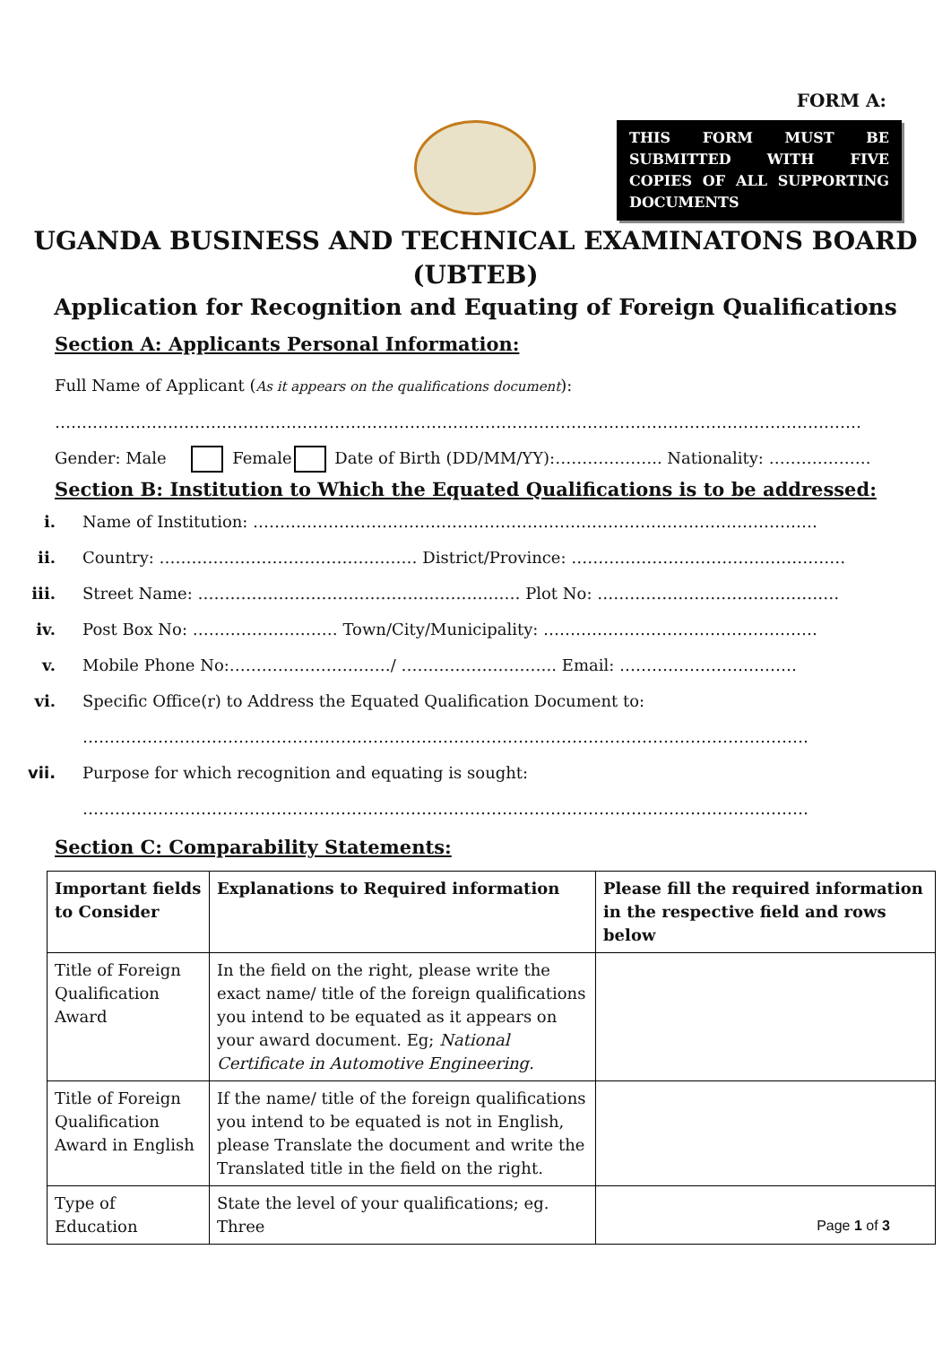FORM A:
THIS FORM MUST BE SUBMITTED WITH FIVE COPIES OF ALL SUPPORTING DOCUMENTS
UGANDA BUSINESS AND TECHNICAL EXAMINATONS BOARD
(UBTEB)
Application for Recognition and Equating of Foreign Qualifications
Section A: Applicants Personal Information:
Full Name of Applicant (As it appears on the qualifications document):
……………………………………………………………………………………………………………………………………
Gender: Male Female Date of Birth (DD/MM/YY):……………….. Nationality: ……………….
Section B: Institution to Which the Equated Qualifications is to be addressed:
i. Name of Institution: ……………………………………………………………………………………………
ii. Country: ………………………………………… District/Province: ……………………………………………
iii. Street Name: …………………………………………………… Plot No: ………………………………………
iv. Post Box No: ……………………… Town/City/Municipality: ……………………………………………
v. Mobile Phone No:…………………………/ ……………………….. Email: ……………………………
vi. Specific Office(r) to Address the Equated Qualification Document to:
………………………………………………………………………………………………………………………
vii. Purpose for which recognition and equating is sought:
………………………………………………………………………………………………………………………
Section C: Comparability Statements:
| Important fields to Consider | Explanations to Required information | Please fill the required information in the respective field and rows below |
| --- | --- | --- |
| Title of Foreign Qualification Award | In the field on the right, please write the exact name/ title of the foreign qualifications you intend to be equated as it appears on your award document. Eg; National Certificate in Automotive Engineering. | |
| Title of Foreign Qualification Award in English | If the name/ title of the foreign qualifications you intend to be equated is not in English, please Translate the document and write the Translated title in the field on the right. | |
| Type of Education | State the level of your qualifications; eg. Three | |
Page 1 of 3